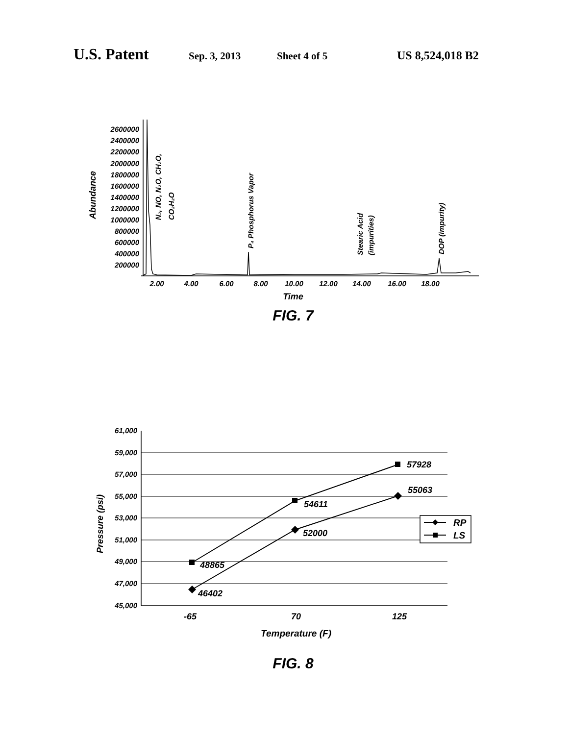U.S. Patent Sep. 3, 2013 Sheet 4 of 5 US 8,524,018 B2
2600000
2400000
2200000
2000000
1800000
1600000
1400000
1200000
1000000
800000
600000
400000
200000
2.00
4.00
6.00
8.00
10.00
12.00
14.00
16.00
18.00
Time
FIG. 7
Abundance
N₂, NO, N₂O, CH₂O,
CO₂H₂O
P₄ Phosphorus Vapor
Stearic Acid
(impurities)
DOP (impurity)
61,000
59,000
57,000
55,000
53,000
51,000
49,000
47,000
45,000
Pressure (psi)
48865
46402
54611
52000
57928
55063
-65
70
125
Temperature (F)
FIG. 8
RP
LS